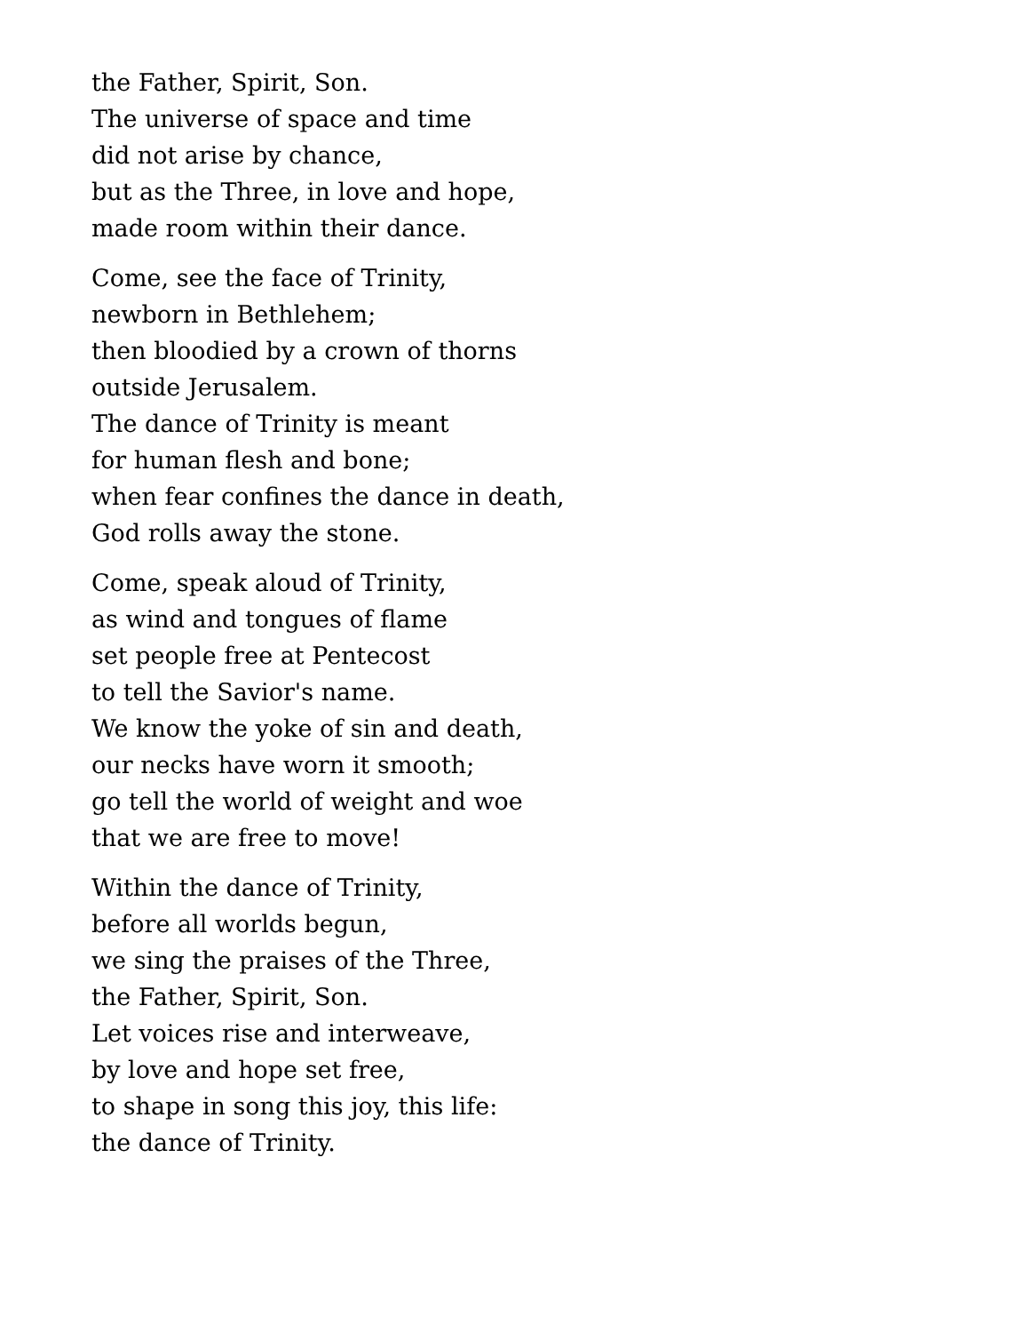the Father, Spirit, Son.
The universe of space and time
did not arise by chance,
but as the Three, in love and hope,
made room within their dance.
Come, see the face of Trinity,
newborn in Bethlehem;
then bloodied by a crown of thorns
outside Jerusalem.
The dance of Trinity is meant
for human flesh and bone;
when fear confines the dance in death,
God rolls away the stone.
Come, speak aloud of Trinity,
as wind and tongues of flame
set people free at Pentecost
to tell the Savior's name.
We know the yoke of sin and death,
our necks have worn it smooth;
go tell the world of weight and woe
that we are free to move!
Within the dance of Trinity,
before all worlds begun,
we sing the praises of the Three,
the Father, Spirit, Son.
Let voices rise and interweave,
by love and hope set free,
to shape in song this joy, this life:
the dance of Trinity.